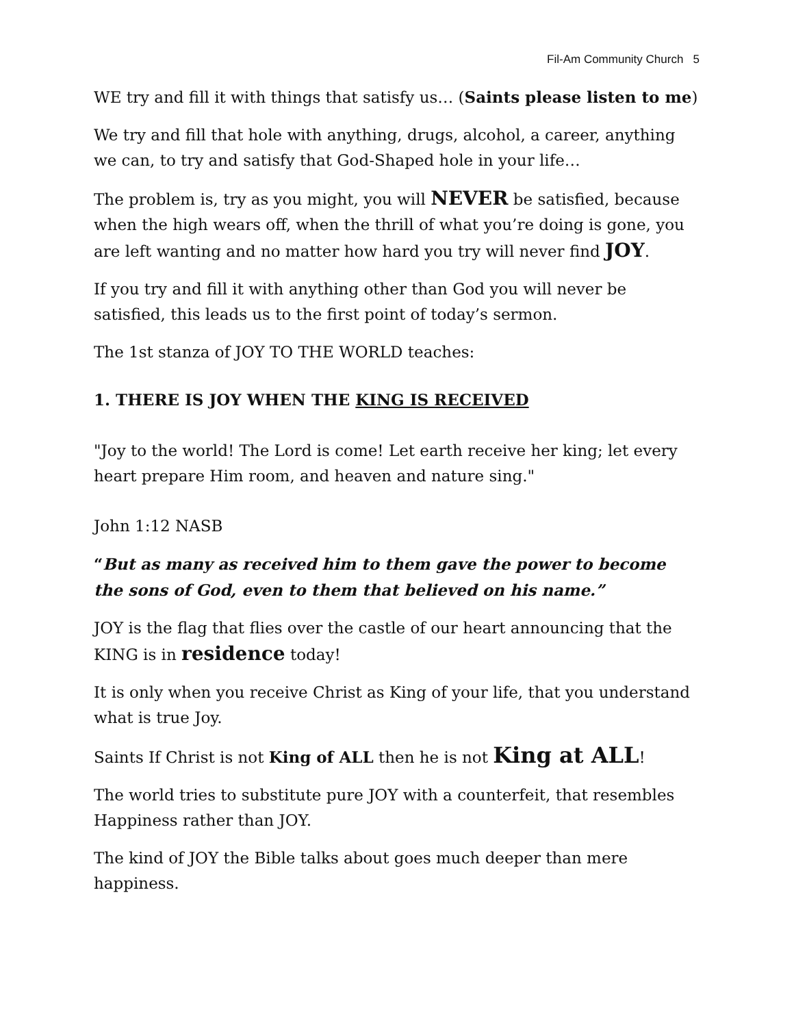Fil-Am Community Church 5
WE try and fill it with things that satisfy us… (Saints please listen to me)
We try and fill that hole with anything, drugs, alcohol, a career, anything we can, to try and satisfy that God-Shaped hole in your life…
The problem is, try as you might, you will NEVER be satisfied, because when the high wears off, when the thrill of what you’re doing is gone, you are left wanting and no matter how hard you try will never find JOY.
If you try and fill it with anything other than God you will never be satisfied, this leads us to the first point of today’s sermon.
The 1st stanza of JOY TO THE WORLD teaches:
1. THERE IS JOY WHEN THE KING IS RECEIVED
"Joy to the world! The Lord is come! Let earth receive her king; let every heart prepare Him room, and heaven and nature sing."
John 1:12 NASB
“But as many as received him to them gave the power to become the sons of God, even to them that believed on his name.”
JOY is the flag that flies over the castle of our heart announcing that the KING is in residence today!
It is only when you receive Christ as King of your life, that you understand what is true Joy.
Saints If Christ is not King of ALL then he is not King at ALL!
The world tries to substitute pure JOY with a counterfeit, that resembles Happiness rather than JOY.
The kind of JOY the Bible talks about goes much deeper than mere happiness.